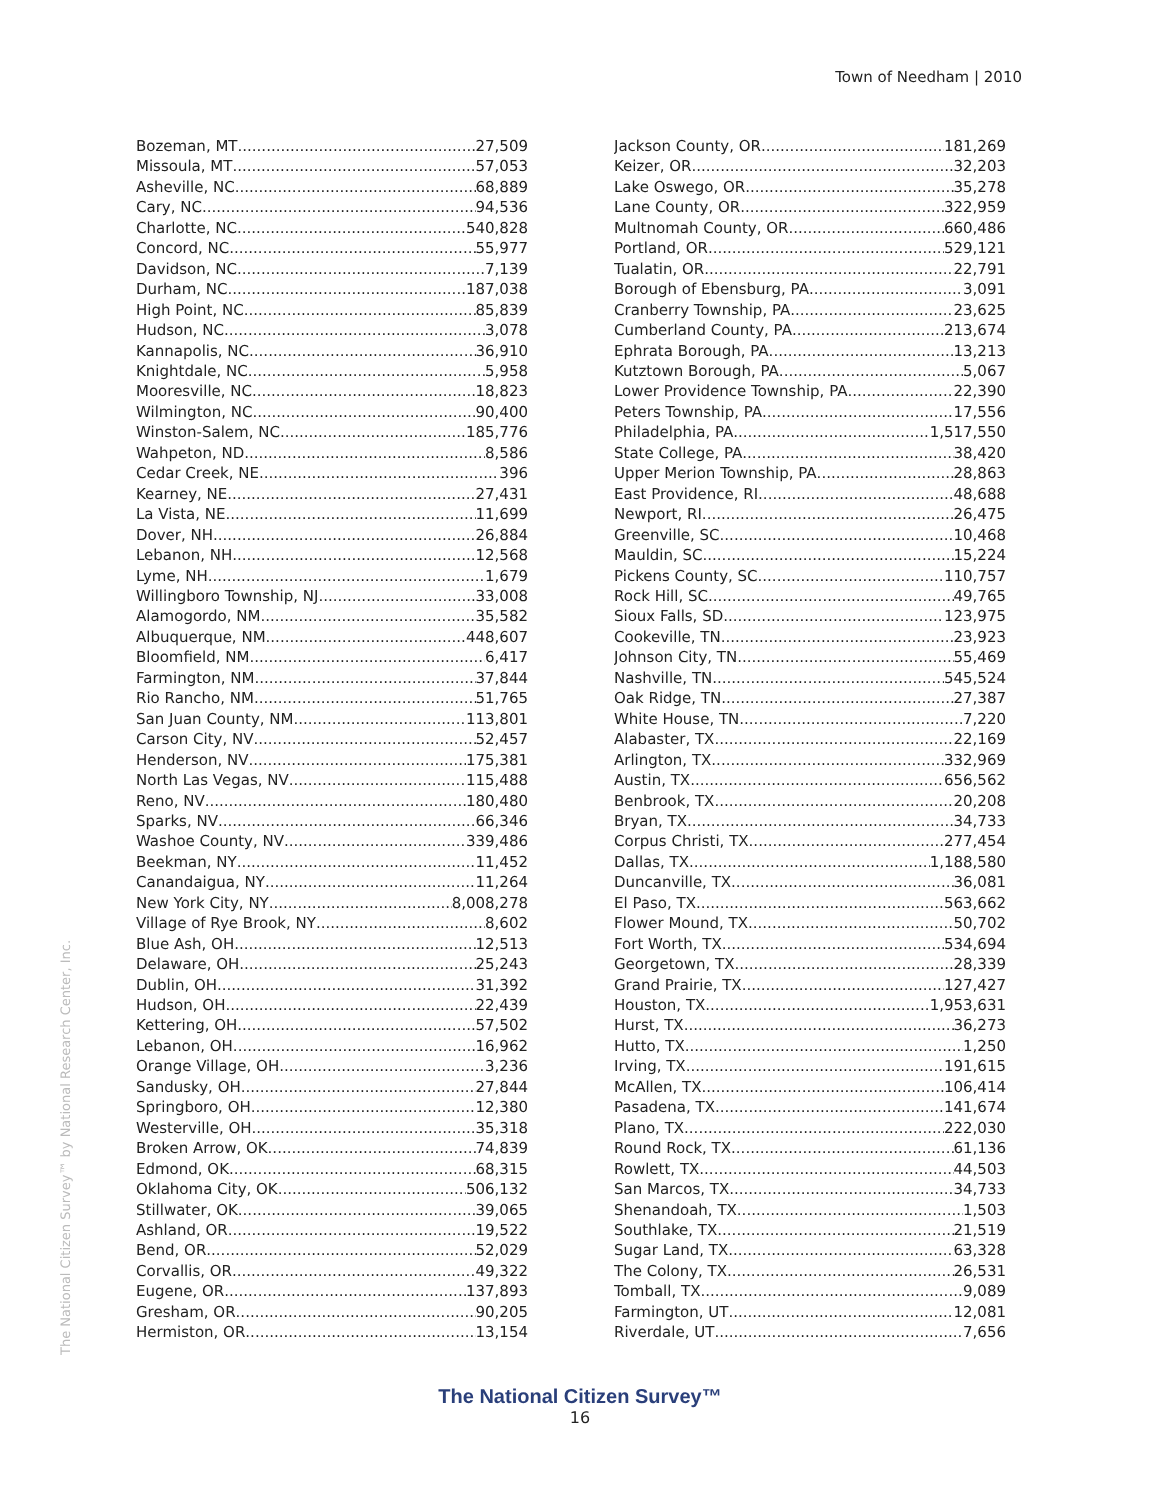Town of Needham | 2010
The National Citizen Survey™ by National Research Center, Inc.
Bozeman, MT 27,509
Missoula, MT 57,053
Asheville, NC 68,889
Cary, NC 94,536
Charlotte, NC 540,828
Concord, NC 55,977
Davidson, NC 7,139
Durham, NC 187,038
High Point, NC 85,839
Hudson, NC 3,078
Kannapolis, NC 36,910
Knightdale, NC 5,958
Mooresville, NC 18,823
Wilmington, NC 90,400
Winston-Salem, NC 185,776
Wahpeton, ND 8,586
Cedar Creek, NE 396
Kearney, NE 27,431
La Vista, NE 11,699
Dover, NH 26,884
Lebanon, NH 12,568
Lyme, NH 1,679
Willingboro Township, NJ 33,008
Alamogordo, NM 35,582
Albuquerque, NM 448,607
Bloomfield, NM 6,417
Farmington, NM 37,844
Rio Rancho, NM 51,765
San Juan County, NM 113,801
Carson City, NV 52,457
Henderson, NV 175,381
North Las Vegas, NV 115,488
Reno, NV 180,480
Sparks, NV 66,346
Washoe County, NV 339,486
Beekman, NY 11,452
Canandaigua, NY 11,264
New York City, NY 8,008,278
Village of Rye Brook, NY 8,602
Blue Ash, OH 12,513
Delaware, OH 25,243
Dublin, OH 31,392
Hudson, OH 22,439
Kettering, OH 57,502
Lebanon, OH 16,962
Orange Village, OH 3,236
Sandusky, OH 27,844
Springboro, OH 12,380
Westerville, OH 35,318
Broken Arrow, OK 74,839
Edmond, OK 68,315
Oklahoma City, OK 506,132
Stillwater, OK 39,065
Ashland, OR 19,522
Bend, OR 52,029
Corvallis, OR 49,322
Eugene, OR 137,893
Gresham, OR 90,205
Hermiston, OR 13,154
Jackson County, OR 181,269
Keizer, OR 32,203
Lake Oswego, OR 35,278
Lane County, OR 322,959
Multnomah County, OR 660,486
Portland, OR 529,121
Tualatin, OR 22,791
Borough of Ebensburg, PA 3,091
Cranberry Township, PA 23,625
Cumberland County, PA 213,674
Ephrata Borough, PA 13,213
Kutztown Borough, PA 5,067
Lower Providence Township, PA 22,390
Peters Township, PA 17,556
Philadelphia, PA 1,517,550
State College, PA 38,420
Upper Merion Township, PA 28,863
East Providence, RI 48,688
Newport, RI 26,475
Greenville, SC 10,468
Mauldin, SC 15,224
Pickens County, SC 110,757
Rock Hill, SC 49,765
Sioux Falls, SD 123,975
Cookeville, TN 23,923
Johnson City, TN 55,469
Nashville, TN 545,524
Oak Ridge, TN 27,387
White House, TN 7,220
Alabaster, TX 22,169
Arlington, TX 332,969
Austin, TX 656,562
Benbrook, TX 20,208
Bryan, TX 34,733
Corpus Christi, TX 277,454
Dallas, TX 1,188,580
Duncanville, TX 36,081
El Paso, TX 563,662
Flower Mound, TX 50,702
Fort Worth, TX 534,694
Georgetown, TX 28,339
Grand Prairie, TX 127,427
Houston, TX 1,953,631
Hurst, TX 36,273
Hutto, TX 1,250
Irving, TX 191,615
McAllen, TX 106,414
Pasadena, TX 141,674
Plano, TX 222,030
Round Rock, TX 61,136
Rowlett, TX 44,503
San Marcos, TX 34,733
Shenandoah, TX 1,503
Southlake, TX 21,519
Sugar Land, TX 63,328
The Colony, TX 26,531
Tomball, TX 9,089
Farmington, UT 12,081
Riverdale, UT 7,656
The National Citizen Survey™
16